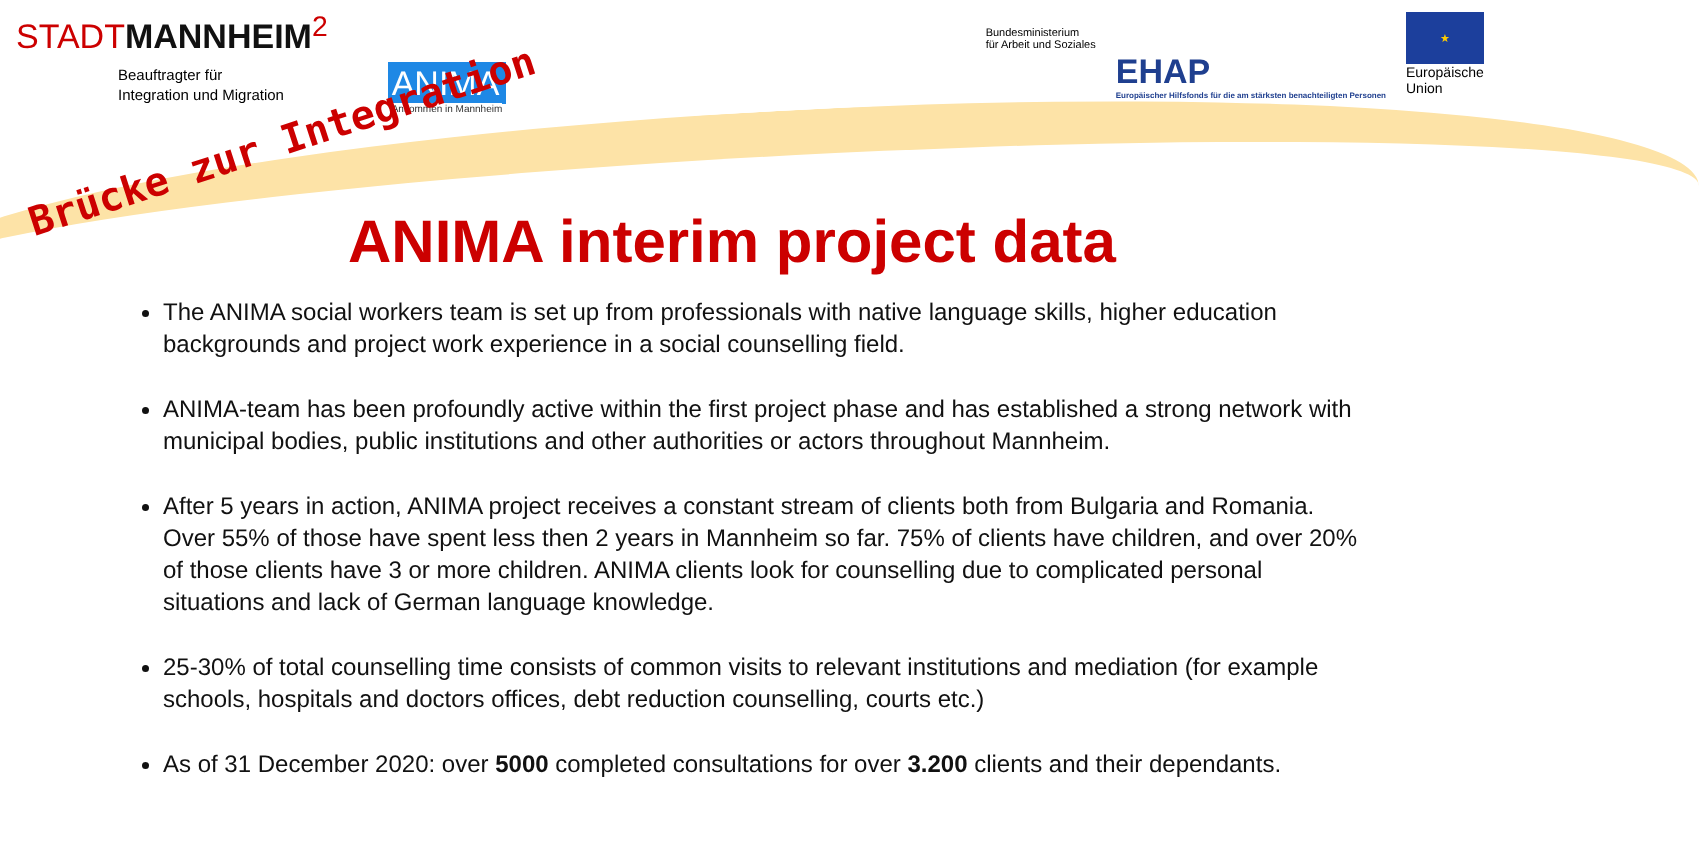STADTMANNHEIM<sup>2</sup>
Beauftragter für
Integration und Migration
ANIMA
Ankommen in Mannheim
Bundesministerium
für Arbeit und Soziales
EHAP
Europäischer Hilfsfonds für die am stärksten benachteiligten Personen
★
Europäische
Union
Brücke zur Integration
ANIMA interim project data
The ANIMA social workers team is set up from professionals with native language skills, higher education backgrounds and project work experience in a social counselling field.
ANIMA-team has been profoundly active within the first project phase and has established a strong network with municipal bodies, public institutions and other authorities or actors throughout Mannheim.
After 5 years in action, ANIMA project receives a constant stream of clients both from Bulgaria and Romania. Over 55% of those have spent less then 2 years in Mannheim so far. 75% of clients have children, and over 20% of those clients have 3 or more children. ANIMA clients look for counselling due to complicated personal situations and lack of German language knowledge.
25-30% of total counselling time consists of common visits to relevant institutions and mediation (for example schools, hospitals and doctors offices, debt reduction counselling, courts etc.)
As of 31 December 2020: over 5000 completed consultations for over 3.200 clients and their dependants.